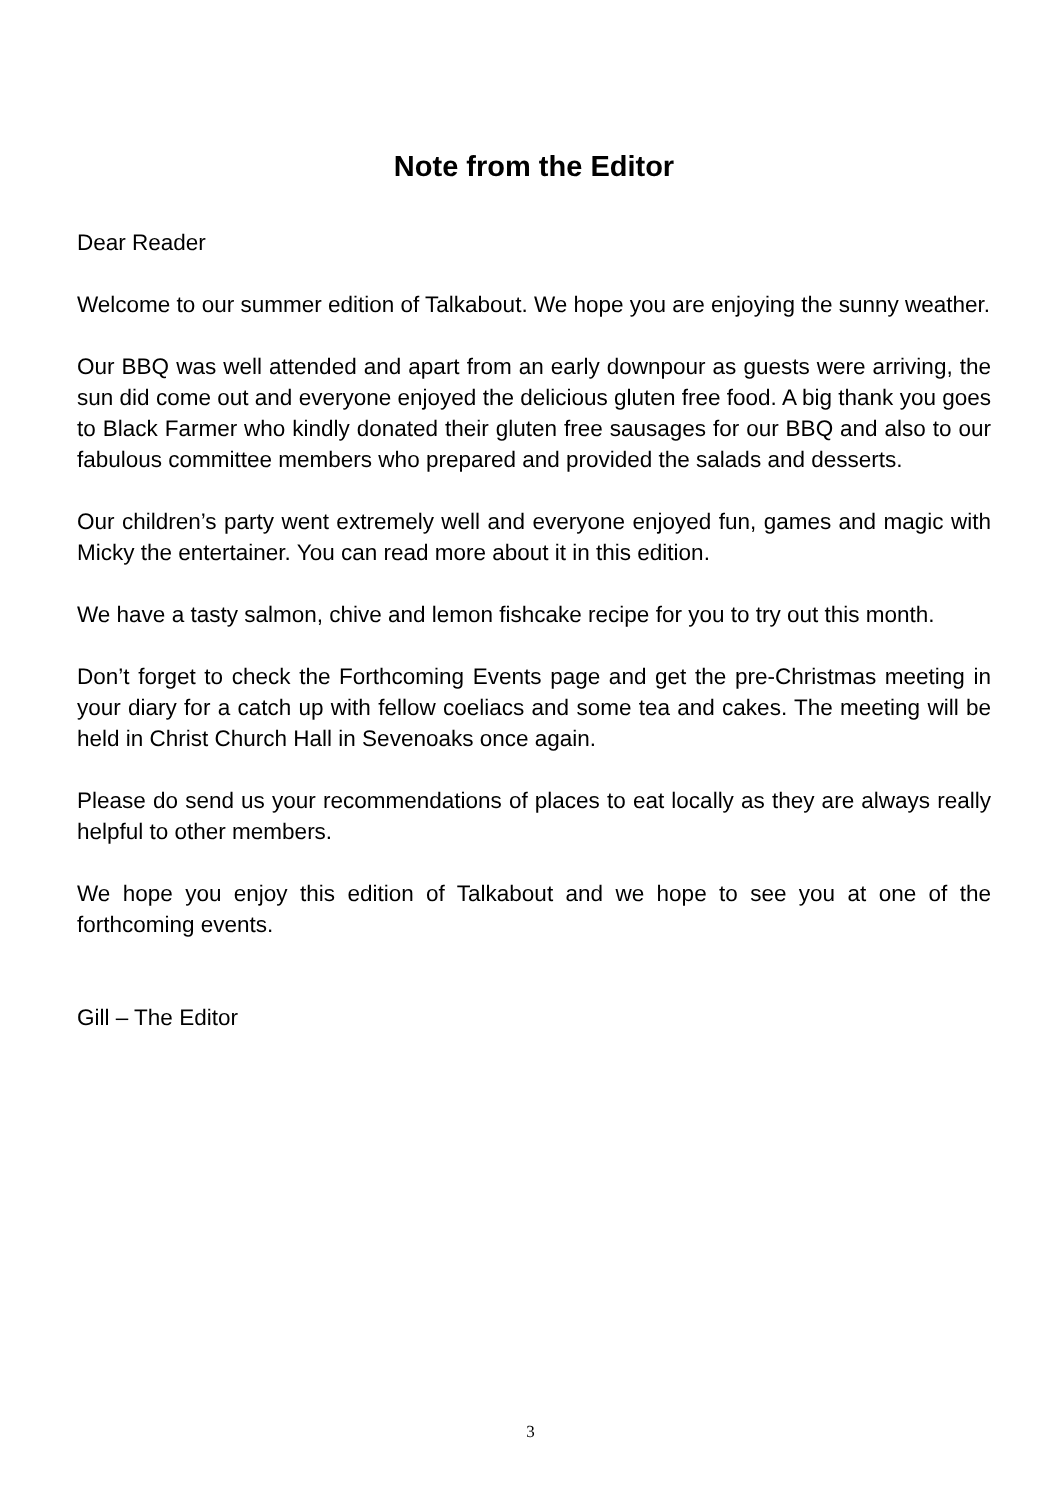Note from the Editor
Dear Reader
Welcome to our summer edition of Talkabout. We hope you are enjoying the sunny weather.
Our BBQ was well attended and apart from an early downpour as guests were arriving, the sun did come out and everyone enjoyed the delicious gluten free food. A big thank you goes to Black Farmer who kindly donated their gluten free sausages for our BBQ and also to our fabulous committee members who prepared and provided the salads and desserts.
Our children’s party went extremely well and everyone enjoyed fun, games and magic with Micky the entertainer. You can read more about it in this edition.
We have a tasty salmon, chive and lemon fishcake recipe for you to try out this month.
Don’t forget to check the Forthcoming Events page and get the pre-Christmas meeting in your diary for a catch up with fellow coeliacs and some tea and cakes. The meeting will be held in Christ Church Hall in Sevenoaks once again.
Please do send us your recommendations of places to eat locally as they are always really helpful to other members.
We hope you enjoy this edition of Talkabout and we hope to see you at one of the forthcoming events.
Gill – The Editor
3